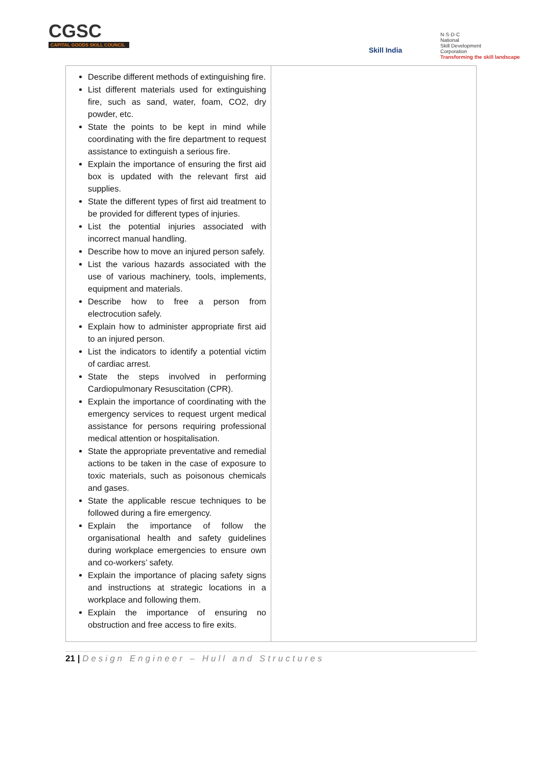CGSC
CAPITAL GOODS SKILL COUNCIL
Skill India
N·S·D·C
National
Skill Development
Corporation
Transforming the skill landscape
| Describe different methods of extinguishing fire. List different materials used for extinguishing fire, such as sand, water, foam, CO2, dry powder, etc. State the points to be kept in mind while coordinating with the fire department to request assistance to extinguish a serious fire. Explain the importance of ensuring the first aid box is updated with the relevant first aid supplies. State the different types of first aid treatment to be provided for different types of injuries. List the potential injuries associated with incorrect manual handling. Describe how to move an injured person safely. List the various hazards associated with the use of various machinery, tools, implements, equipment and materials. Describe how to free a person from electrocution safely. Explain how to administer appropriate first aid to an injured person. List the indicators to identify a potential victim of cardiac arrest. State the steps involved in performing Cardiopulmonary Resuscitation (CPR). Explain the importance of coordinating with the emergency services to request urgent medical assistance for persons requiring professional medical attention or hospitalisation. State the appropriate preventative and remedial actions to be taken in the case of exposure to toxic materials, such as poisonous chemicals and gases. State the applicable rescue techniques to be followed during a fire emergency. Explain the importance of follow the organisational health and safety guidelines during workplace emergencies to ensure own and co-workers’ safety. Explain the importance of placing safety signs and instructions at strategic locations in a workplace and following them. Explain the importance of ensuring no obstruction and free access to fire exits. | |
21 | Design Engineer – Hull and Structures